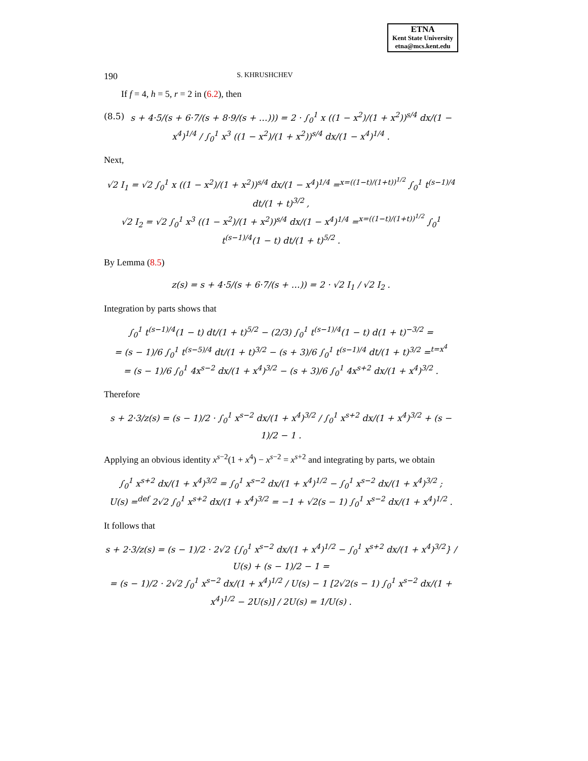ETNA
Kent State University
etna@mcs.kent.edu
190 S. KHRUSHCHEV
If f = 4, h = 5, r = 2 in (6.2), then
(8.5) s + 4·5/(s + 6·7/(s + 8·9/(s + …))) = 2 · ∫<sub>0</sub><sup>1</sup> x ((1 − x<sup>2</sup>)/(1 + x<sup>2</sup>))<sup>s/4</sup> dx/(1 − x<sup>4</sup>)<sup>1/4</sup> / ∫<sub>0</sub><sup>1</sup> x<sup>3</sup> ((1 − x<sup>2</sup>)/(1 + x<sup>2</sup>))<sup>s/4</sup> dx/(1 − x<sup>4</sup>)<sup>1/4</sup> .
Next,
√2 I<sub>1</sub> = √2 ∫<sub>0</sub><sup>1</sup> x ((1 − x<sup>2</sup>)/(1 + x<sup>2</sup>))<sup>s/4</sup> dx/(1 − x<sup>4</sup>)<sup>1/4</sup> =<sup>x=((1−t)/(1+t))<sup>1/2</sup></sup> ∫<sub>0</sub><sup>1</sup> t<sup>(s−1)/4</sup> dt/(1 + t)<sup>3/2</sup> ,
√2 I<sub>2</sub> = √2 ∫<sub>0</sub><sup>1</sup> x<sup>3</sup> ((1 − x<sup>2</sup>)/(1 + x<sup>2</sup>))<sup>s/4</sup> dx/(1 − x<sup>4</sup>)<sup>1/4</sup> =<sup>x=((1−t)/(1+t))<sup>1/2</sup></sup> ∫<sub>0</sub><sup>1</sup> t<sup>(s−1)/4</sup>(1 − t) dt/(1 + t)<sup>5/2</sup> .
By Lemma (8.5)
z(s) = s + 4·5/(s + 6·7/(s + …)) = 2 · √2 I<sub>1</sub> / √2 I<sub>2</sub> .
Integration by parts shows that
∫<sub>0</sub><sup>1</sup> t<sup>(s−1)/4</sup>(1 − t) dt/(1 + t)<sup>5/2</sup> − (2/3) ∫<sub>0</sub><sup>1</sup> t<sup>(s−1)/4</sup>(1 − t) d(1 + t)<sup>−3/2</sup> =
= (s − 1)/6 ∫<sub>0</sub><sup>1</sup> t<sup>(s−5)/4</sup> dt/(1 + t)<sup>3/2</sup> − (s + 3)/6 ∫<sub>0</sub><sup>1</sup> t<sup>(s−1)/4</sup> dt/(1 + t)<sup>3/2</sup> =<sup>t=x<sup>4</sup></sup>
= (s − 1)/6 ∫<sub>0</sub><sup>1</sup> 4x<sup>s−2</sup> dx/(1 + x<sup>4</sup>)<sup>3/2</sup> − (s + 3)/6 ∫<sub>0</sub><sup>1</sup> 4x<sup>s+2</sup> dx/(1 + x<sup>4</sup>)<sup>3/2</sup> .
Therefore
s + 2·3/z(s) = (s − 1)/2 · ∫<sub>0</sub><sup>1</sup> x<sup>s−2</sup> dx/(1 + x<sup>4</sup>)<sup>3/2</sup> / ∫<sub>0</sub><sup>1</sup> x<sup>s+2</sup> dx/(1 + x<sup>4</sup>)<sup>3/2</sup> + (s − 1)/2 − 1 .
Applying an obvious identity x<sup>s−2</sup>(1 + x<sup>4</sup>) − x<sup>s−2</sup> = x<sup>s+2</sup> and integrating by parts, we obtain
∫<sub>0</sub><sup>1</sup> x<sup>s+2</sup> dx/(1 + x<sup>4</sup>)<sup>3/2</sup> = ∫<sub>0</sub><sup>1</sup> x<sup>s−2</sup> dx/(1 + x<sup>4</sup>)<sup>1/2</sup> − ∫<sub>0</sub><sup>1</sup> x<sup>s−2</sup> dx/(1 + x<sup>4</sup>)<sup>3/2</sup> ;
U(s) =<sup>def</sup> 2√2 ∫<sub>0</sub><sup>1</sup> x<sup>s+2</sup> dx/(1 + x<sup>4</sup>)<sup>3/2</sup> = −1 + √2(s − 1) ∫<sub>0</sub><sup>1</sup> x<sup>s−2</sup> dx/(1 + x<sup>4</sup>)<sup>1/2</sup> .
It follows that
s + 2·3/z(s) = (s − 1)/2 · 2√2 {∫<sub>0</sub><sup>1</sup> x<sup>s−2</sup> dx/(1 + x<sup>4</sup>)<sup>1/2</sup> − ∫<sub>0</sub><sup>1</sup> x<sup>s+2</sup> dx/(1 + x<sup>4</sup>)<sup>3/2</sup>} / U(s) + (s − 1)/2 − 1 =
= (s − 1)/2 · 2√2 ∫<sub>0</sub><sup>1</sup> x<sup>s−2</sup> dx/(1 + x<sup>4</sup>)<sup>1/2</sup> / U(s) − 1 [2√2(s − 1) ∫<sub>0</sub><sup>1</sup> x<sup>s−2</sup> dx/(1 + x<sup>4</sup>)<sup>1/2</sup> − 2U(s)] / 2U(s) = 1/U(s) .